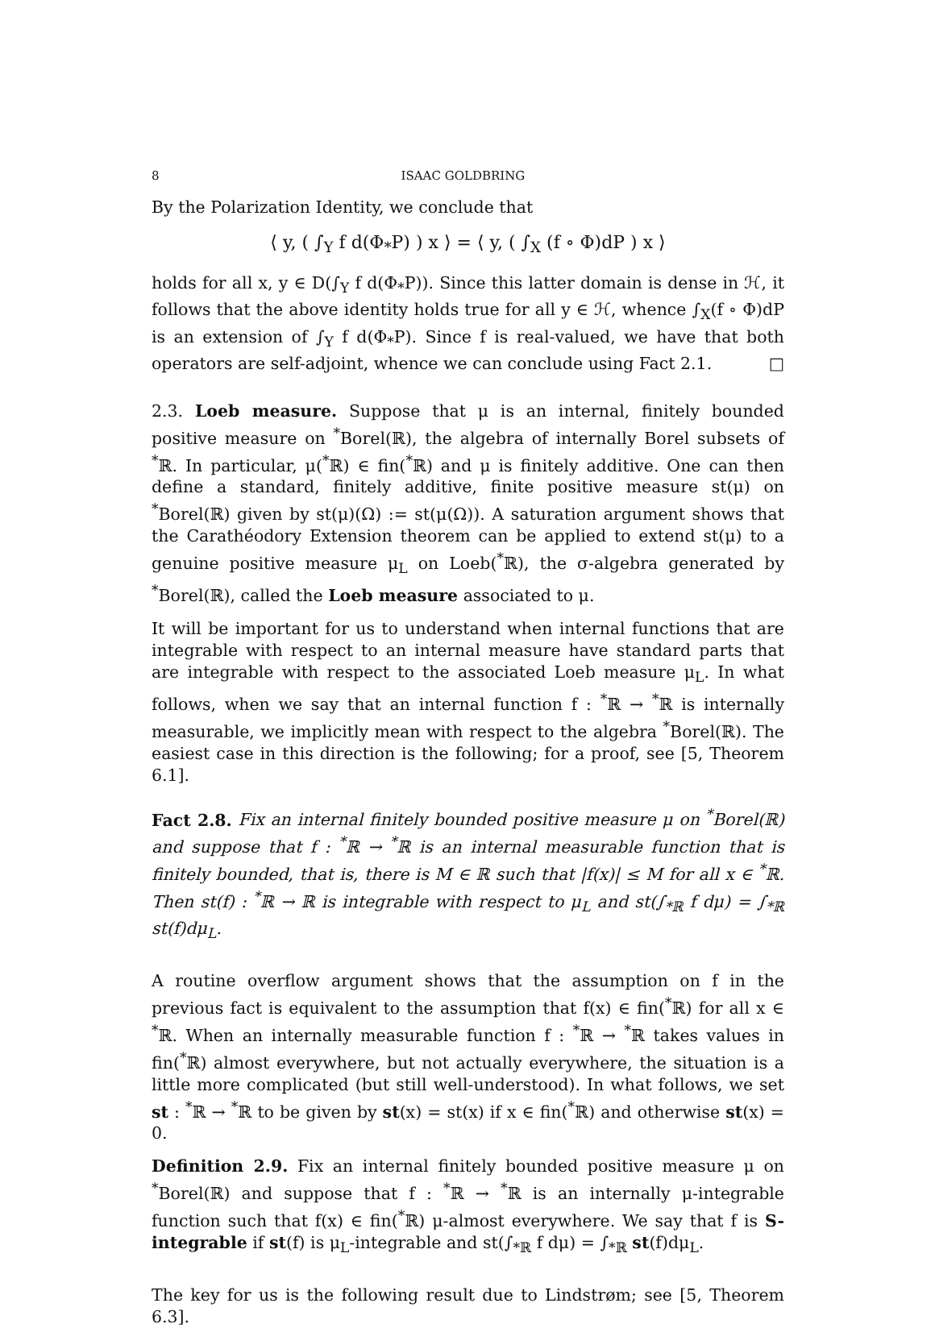8 ISAAC GOLDBRING
By the Polarization Identity, we conclude that
⟨ y, ( ∫<sub>Y</sub> f d(Φ<sub>*</sub>P) ) x ⟩ = ⟨ y, ( ∫<sub>X</sub> (f ∘ Φ)dP ) x ⟩
holds for all x, y ∈ D(∫<sub>Y</sub> f d(Φ<sub>*</sub>P)). Since this latter domain is dense in ℋ, it follows that the above identity holds true for all y ∈ ℋ, whence ∫<sub>X</sub>(f ∘ Φ)dP is an extension of ∫<sub>Y</sub> f d(Φ<sub>*</sub>P). Since f is real-valued, we have that both operators are self-adjoint, whence we can conclude using Fact 2.1. □
2.3. Loeb measure. Suppose that μ is an internal, finitely bounded positive measure on <sup>*</sup>Borel(ℝ), the algebra of internally Borel subsets of <sup>*</sup>ℝ. In particular, μ(<sup>*</sup>ℝ) ∈ fin(<sup>*</sup>ℝ) and μ is finitely additive. One can then define a standard, finitely additive, finite positive measure st(μ) on <sup>*</sup>Borel(ℝ) given by st(μ)(Ω) := st(μ(Ω)). A saturation argument shows that the Carathéodory Extension theorem can be applied to extend st(μ) to a genuine positive measure μ<sub>L</sub> on Loeb(<sup>*</sup>ℝ), the σ-algebra generated by <sup>*</sup>Borel(ℝ), called the Loeb measure associated to μ.
It will be important for us to understand when internal functions that are integrable with respect to an internal measure have standard parts that are integrable with respect to the associated Loeb measure μ<sub>L</sub>. In what follows, when we say that an internal function f : <sup>*</sup>ℝ → <sup>*</sup>ℝ is internally measurable, we implicitly mean with respect to the algebra <sup>*</sup>Borel(ℝ). The easiest case in this direction is the following; for a proof, see [5, Theorem 6.1].
Fact 2.8. Fix an internal finitely bounded positive measure μ on <sup>*</sup>Borel(ℝ) and suppose that f : <sup>*</sup>ℝ → <sup>*</sup>ℝ is an internal measurable function that is finitely bounded, that is, there is M ∈ ℝ such that |f(x)| ≤ M for all x ∈ <sup>*</sup>ℝ. Then st(f) : <sup>*</sup>ℝ → ℝ is integrable with respect to μ<sub>L</sub> and st(∫<sub>*ℝ</sub> f dμ) = ∫<sub>*ℝ</sub> st(f)dμ<sub>L</sub>.
A routine overflow argument shows that the assumption on f in the previous fact is equivalent to the assumption that f(x) ∈ fin(<sup>*</sup>ℝ) for all x ∈ <sup>*</sup>ℝ. When an internally measurable function f : <sup>*</sup>ℝ → <sup>*</sup>ℝ takes values in fin(<sup>*</sup>ℝ) almost everywhere, but not actually everywhere, the situation is a little more complicated (but still well-understood). In what follows, we set st : <sup>*</sup>ℝ → <sup>*</sup>ℝ to be given by st(x) = st(x) if x ∈ fin(<sup>*</sup>ℝ) and otherwise st(x) = 0.
Definition 2.9. Fix an internal finitely bounded positive measure μ on <sup>*</sup>Borel(ℝ) and suppose that f : <sup>*</sup>ℝ → <sup>*</sup>ℝ is an internally μ-integrable function such that f(x) ∈ fin(<sup>*</sup>ℝ) μ-almost everywhere. We say that f is S-integrable if st(f) is μ<sub>L</sub>-integrable and st(∫<sub>*ℝ</sub> f dμ) = ∫<sub>*ℝ</sub> st(f)dμ<sub>L</sub>.
The key for us is the following result due to Lindstrøm; see [5, Theorem 6.3].